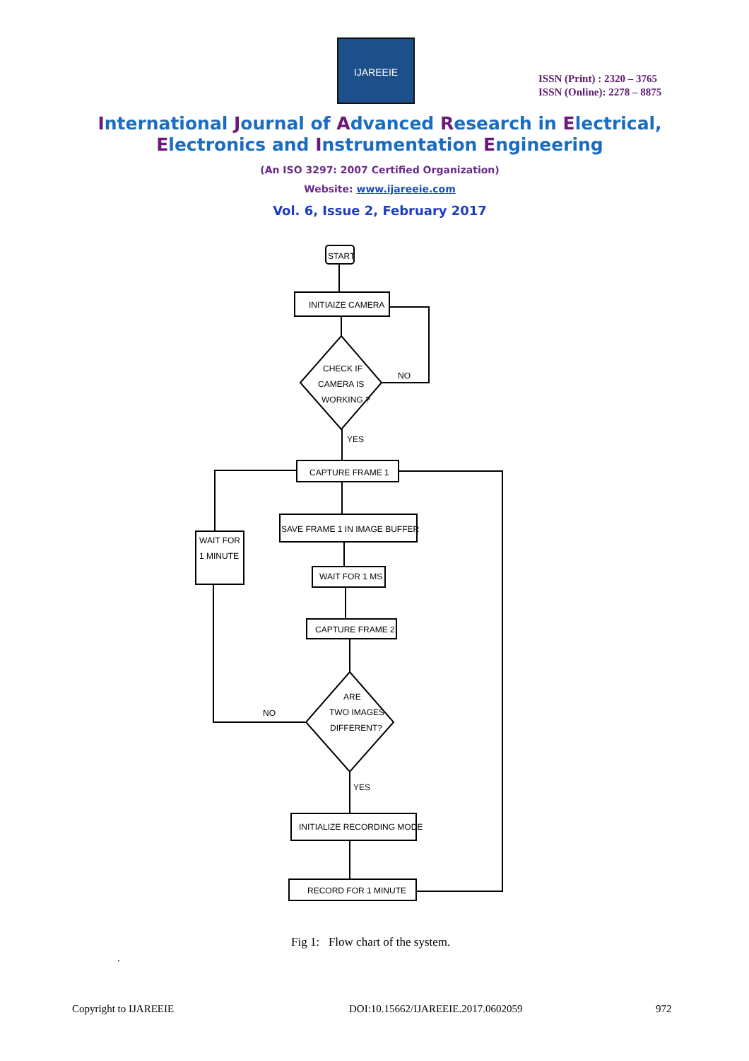IJAREEIE
ISSN (Print) : 2320 – 3765
ISSN (Online): 2278 – 8875
International Journal of Advanced Research in Electrical,
Electronics and Instrumentation Engineering
(An ISO 3297: 2007 Certified Organization)
Website: www.ijareeie.com
Vol. 6, Issue 2, February 2017
START
INITIAIZE CAMERA
CHECK IF
CAMERA IS
WORKING ?
NO
YES
CAPTURE FRAME 1
SAVE FRAME 1 IN IMAGE BUFFER
WAIT FOR 1 MS
CAPTURE FRAME 2
ARE
TWO IMAGES
DIFFERENT?
NO
YES
INITIALIZE RECORDING MODE
RECORD FOR 1 MINUTE
WAIT FOR
1 MINUTE
Fig 1: Flow chart of the system.
.
Copyright to IJAREEIE
DOI:10.15662/IJAREEIE.2017.0602059
972